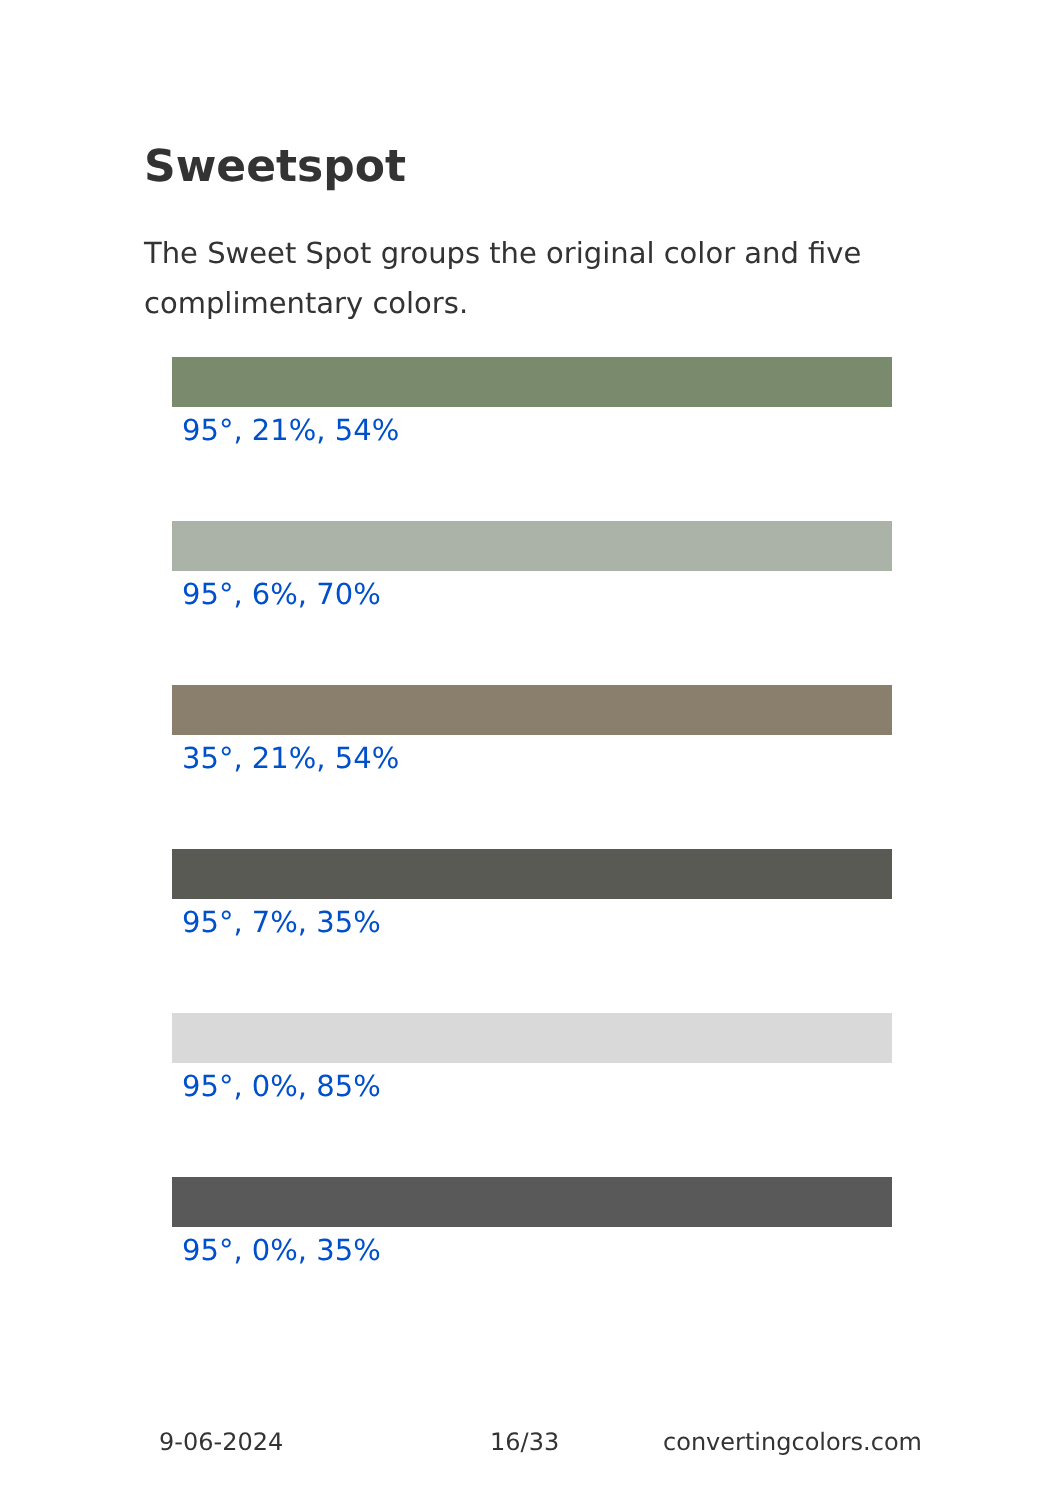Sweetspot
The Sweet Spot groups the original color and five complimentary colors.
95°, 21%, 54%
95°, 6%, 70%
35°, 21%, 54%
95°, 7%, 35%
95°, 0%, 85%
95°, 0%, 35%
9-06-2024 16/33 convertingcolors.com